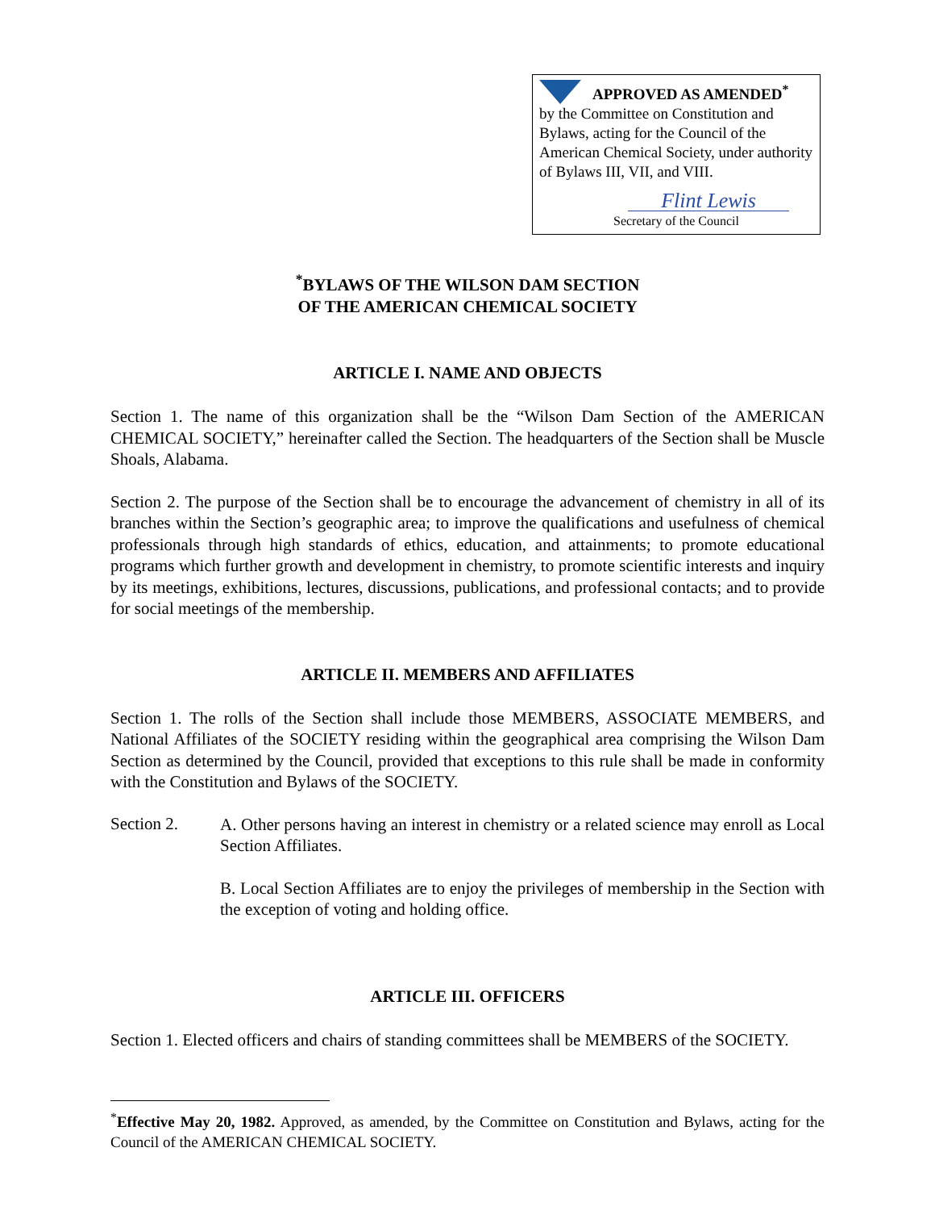APPROVED AS AMENDED<sup>*</sup>
by the Committee on Constitution and Bylaws, acting for the Council of the American Chemical Society, under authority of Bylaws III, VII, and VIII.
Flint Lewis
Secretary of the Council
<sup>*</sup> BYLAWS OF THE WILSON DAM SECTION
OF THE AMERICAN CHEMICAL SOCIETY
ARTICLE I. NAME AND OBJECTS
Section 1. The name of this organization shall be the “Wilson Dam Section of the AMERICAN CHEMICAL SOCIETY,” hereinafter called the Section. The headquarters of the Section shall be Muscle Shoals, Alabama.
Section 2. The purpose of the Section shall be to encourage the advancement of chemistry in all of its branches within the Section’s geographic area; to improve the qualifications and usefulness of chemical professionals through high standards of ethics, education, and attainments; to promote educational programs which further growth and development in chemistry, to promote scientific interests and inquiry by its meetings, exhibitions, lectures, discussions, publications, and professional contacts; and to provide for social meetings of the membership.
ARTICLE II. MEMBERS AND AFFILIATES
Section 1. The rolls of the Section shall include those MEMBERS, ASSOCIATE MEMBERS, and National Affiliates of the SOCIETY residing within the geographical area comprising the Wilson Dam Section as determined by the Council, provided that exceptions to this rule shall be made in conformity with the Constitution and Bylaws of the SOCIETY.
Section 2.
A. Other persons having an interest in chemistry or a related science may enroll as Local Section Affiliates.
B. Local Section Affiliates are to enjoy the privileges of membership in the Section with the exception of voting and holding office.
ARTICLE III. OFFICERS
Section 1. Elected officers and chairs of standing committees shall be MEMBERS of the SOCIETY.
<sup>*</sup> Effective May 20, 1982. Approved, as amended, by the Committee on Constitution and Bylaws, acting for the Council of the AMERICAN CHEMICAL SOCIETY.